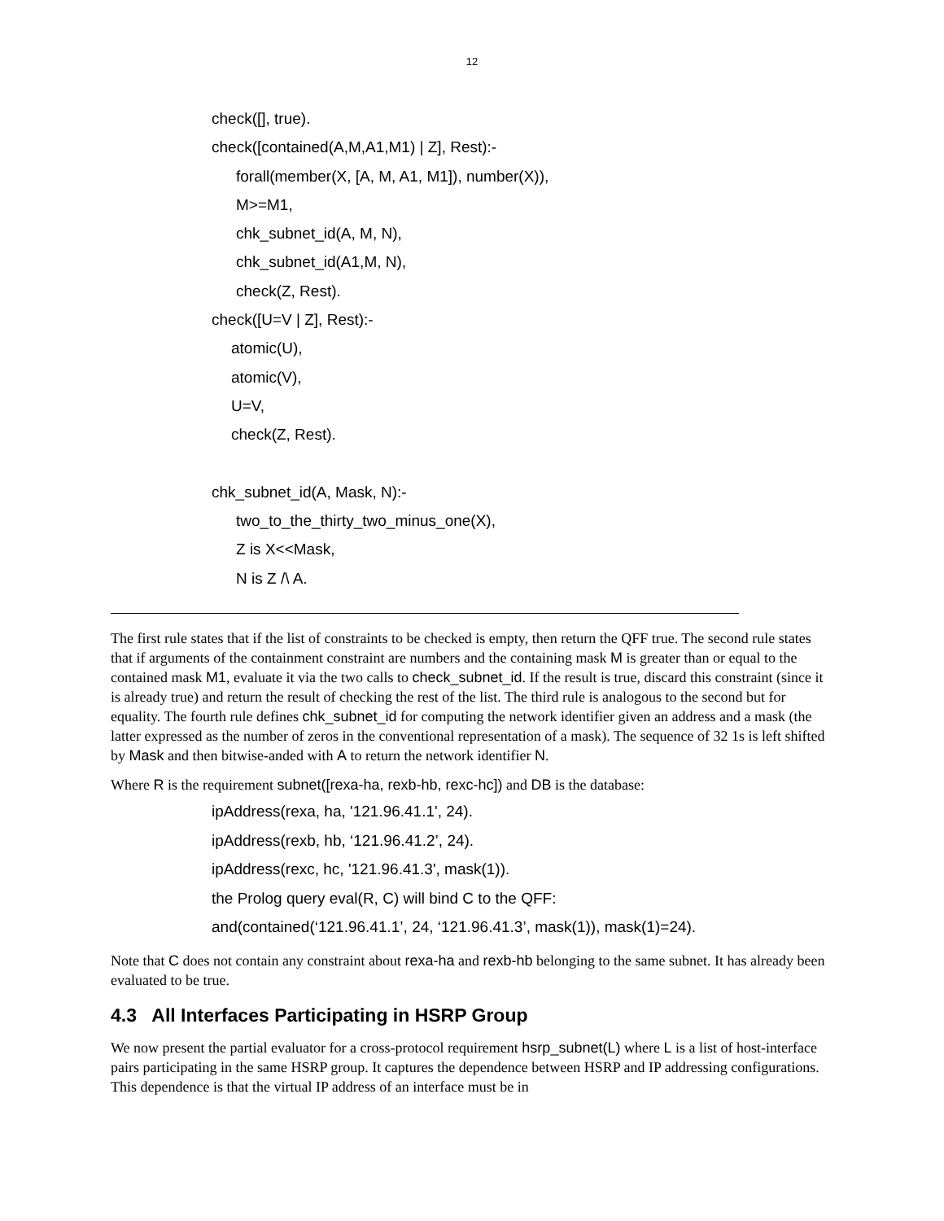12
check([], true).
check([contained(A,M,A1,M1) | Z], Rest):-
forall(member(X, [A, M, A1, M1]), number(X)),
M>=M1,
chk_subnet_id(A, M, N),
chk_subnet_id(A1,M, N),
check(Z, Rest).
check([U=V | Z], Rest):-
atomic(U),
atomic(V),
U=V,
check(Z, Rest).
chk_subnet_id(A, Mask, N):-
two_to_the_thirty_two_minus_one(X),
Z is X<<Mask,
N is Z /\ A.
The first rule states that if the list of constraints to be checked is empty, then return the QFF true. The second rule states that if arguments of the containment constraint are numbers and the containing mask M is greater than or equal to the contained mask M1, evaluate it via the two calls to check_subnet_id. If the result is true, discard this constraint (since it is already true) and return the result of checking the rest of the list. The third rule is analogous to the second but for equality. The fourth rule defines chk_subnet_id for computing the network identifier given an address and a mask (the latter expressed as the number of zeros in the conventional representation of a mask). The sequence of 32 1s is left shifted by Mask and then bitwise-anded with A to return the network identifier N.
Where R is the requirement subnet([rexa-ha, rexb-hb, rexc-hc]) and DB is the database:
ipAddress(rexa, ha, '121.96.41.1', 24).
ipAddress(rexb, hb, ‘121.96.41.2’, 24).
ipAddress(rexc, hc, '121.96.41.3', mask(1)).
the Prolog query eval(R, C) will bind C to the QFF:
and(contained(‘121.96.41.1’, 24, ‘121.96.41.3’, mask(1)), mask(1)=24).
Note that C does not contain any constraint about rexa-ha and rexb-hb belonging to the same subnet. It has already been evaluated to be true.
4.3 All Interfaces Participating in HSRP Group
We now present the partial evaluator for a cross-protocol requirement hsrp_subnet(L) where L is a list of host-interface pairs participating in the same HSRP group. It captures the dependence between HSRP and IP addressing configurations. This dependence is that the virtual IP address of an interface must be in